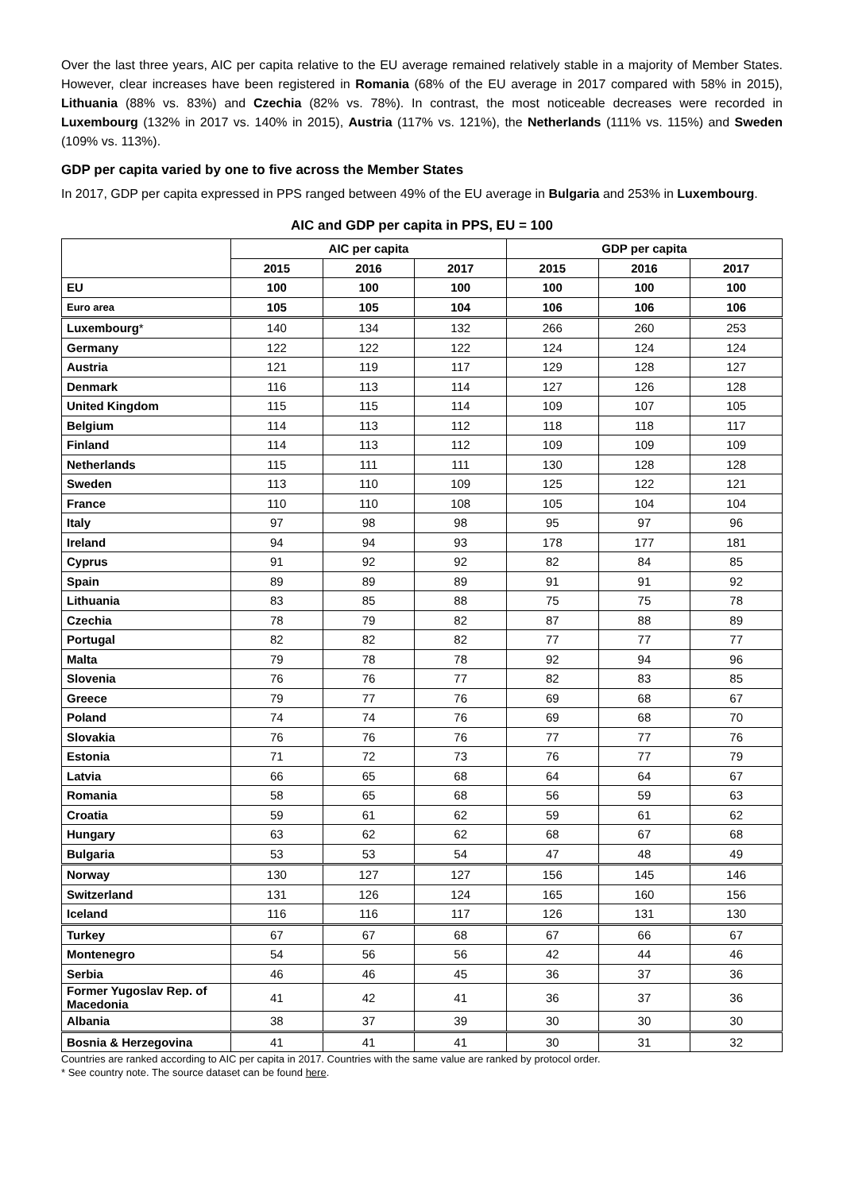Over the last three years, AIC per capita relative to the EU average remained relatively stable in a majority of Member States. However, clear increases have been registered in Romania (68% of the EU average in 2017 compared with 58% in 2015), Lithuania (88% vs. 83%) and Czechia (82% vs. 78%). In contrast, the most noticeable decreases were recorded in Luxembourg (132% in 2017 vs. 140% in 2015), Austria (117% vs. 121%), the Netherlands (111% vs. 115%) and Sweden (109% vs. 113%).
GDP per capita varied by one to five across the Member States
In 2017, GDP per capita expressed in PPS ranged between 49% of the EU average in Bulgaria and 253% in Luxembourg.
AIC and GDP per capita in PPS, EU = 100
| | AIC per capita | | | GDP per capita | | |
| --- | --- | --- | --- | --- | --- | --- |
| | 2015 | 2016 | 2017 | 2015 | 2016 | 2017 |
| EU | 100 | 100 | 100 | 100 | 100 | 100 |
| Euro area | 105 | 105 | 104 | 106 | 106 | 106 |
| Luxembourg * | 140 | 134 | 132 | 266 | 260 | 253 |
| Germany | 122 | 122 | 122 | 124 | 124 | 124 |
| Austria | 121 | 119 | 117 | 129 | 128 | 127 |
| Denmark | 116 | 113 | 114 | 127 | 126 | 128 |
| United Kingdom | 115 | 115 | 114 | 109 | 107 | 105 |
| Belgium | 114 | 113 | 112 | 118 | 118 | 117 |
| Finland | 114 | 113 | 112 | 109 | 109 | 109 |
| Netherlands | 115 | 111 | 111 | 130 | 128 | 128 |
| Sweden | 113 | 110 | 109 | 125 | 122 | 121 |
| France | 110 | 110 | 108 | 105 | 104 | 104 |
| Italy | 97 | 98 | 98 | 95 | 97 | 96 |
| Ireland | 94 | 94 | 93 | 178 | 177 | 181 |
| Cyprus | 91 | 92 | 92 | 82 | 84 | 85 |
| Spain | 89 | 89 | 89 | 91 | 91 | 92 |
| Lithuania | 83 | 85 | 88 | 75 | 75 | 78 |
| Czechia | 78 | 79 | 82 | 87 | 88 | 89 |
| Portugal | 82 | 82 | 82 | 77 | 77 | 77 |
| Malta | 79 | 78 | 78 | 92 | 94 | 96 |
| Slovenia | 76 | 76 | 77 | 82 | 83 | 85 |
| Greece | 79 | 77 | 76 | 69 | 68 | 67 |
| Poland | 74 | 74 | 76 | 69 | 68 | 70 |
| Slovakia | 76 | 76 | 76 | 77 | 77 | 76 |
| Estonia | 71 | 72 | 73 | 76 | 77 | 79 |
| Latvia | 66 | 65 | 68 | 64 | 64 | 67 |
| Romania | 58 | 65 | 68 | 56 | 59 | 63 |
| Croatia | 59 | 61 | 62 | 59 | 61 | 62 |
| Hungary | 63 | 62 | 62 | 68 | 67 | 68 |
| Bulgaria | 53 | 53 | 54 | 47 | 48 | 49 |
| Norway | 130 | 127 | 127 | 156 | 145 | 146 |
| Switzerland | 131 | 126 | 124 | 165 | 160 | 156 |
| Iceland | 116 | 116 | 117 | 126 | 131 | 130 |
| Turkey | 67 | 67 | 68 | 67 | 66 | 67 |
| Montenegro | 54 | 56 | 56 | 42 | 44 | 46 |
| Serbia | 46 | 46 | 45 | 36 | 37 | 36 |
| Former Yugoslav Rep. of Macedonia | 41 | 42 | 41 | 36 | 37 | 36 |
| Albania | 38 | 37 | 39 | 30 | 30 | 30 |
| Bosnia & Herzegovina | 41 | 41 | 41 | 30 | 31 | 32 |
Countries are ranked according to AIC per capita in 2017. Countries with the same value are ranked by protocol order.
* See country note. The source dataset can be found here.